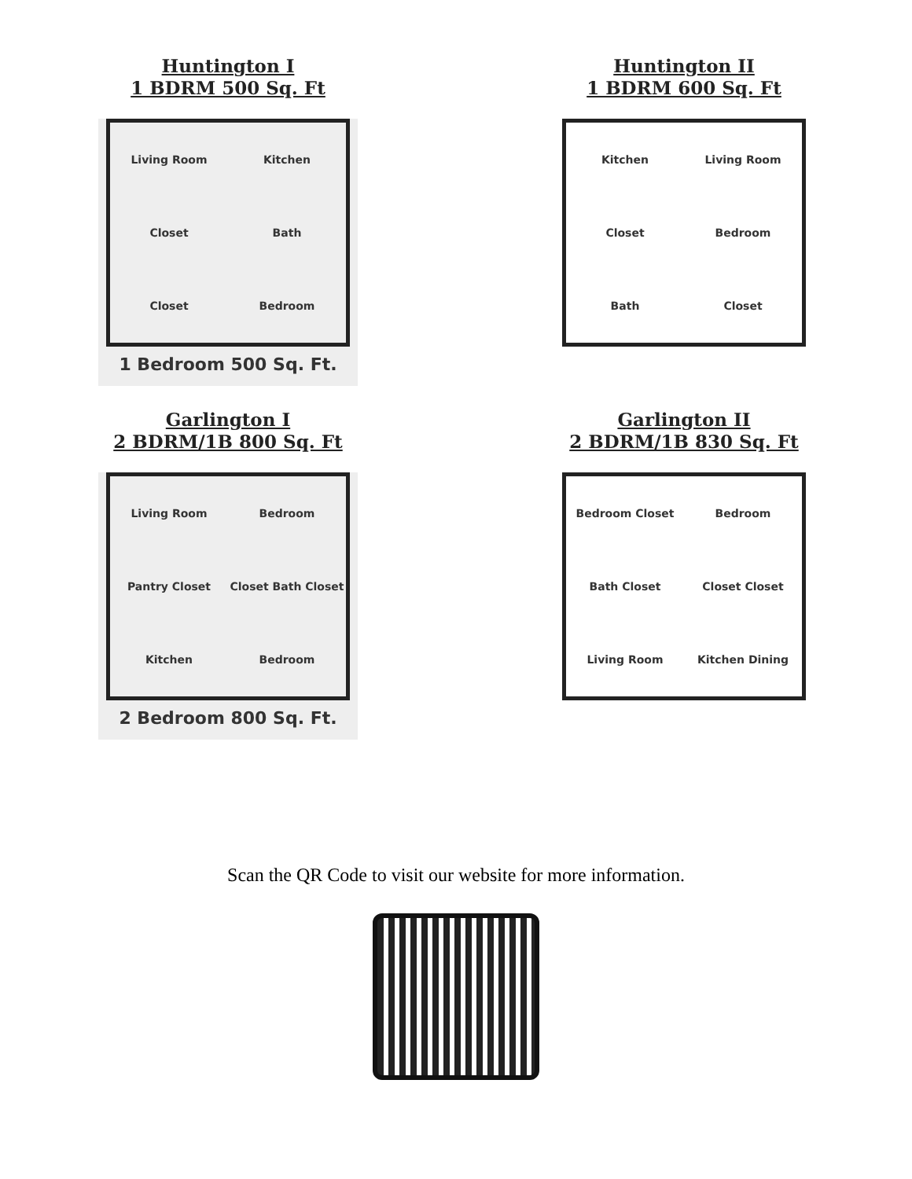Huntington I
1 BDRM 500 Sq. Ft
Living Room Kitchen Closet Bath Closet Bedroom
1 Bedroom 500 Sq. Ft.
Huntington II
1 BDRM 600 Sq. Ft
Kitchen Living Room Closet Bedroom Bath Closet
Garlington I
2 BDRM/1B 800 Sq. Ft
Living Room Bedroom Pantry Closet Closet Bath Closet Kitchen Bedroom
2 Bedroom 800 Sq. Ft.
Garlington II
2 BDRM/1B 830 Sq. Ft
Bedroom Closet Bedroom Bath Closet Closet Closet Living Room Kitchen Dining
Scan the QR Code to visit our website for more information.